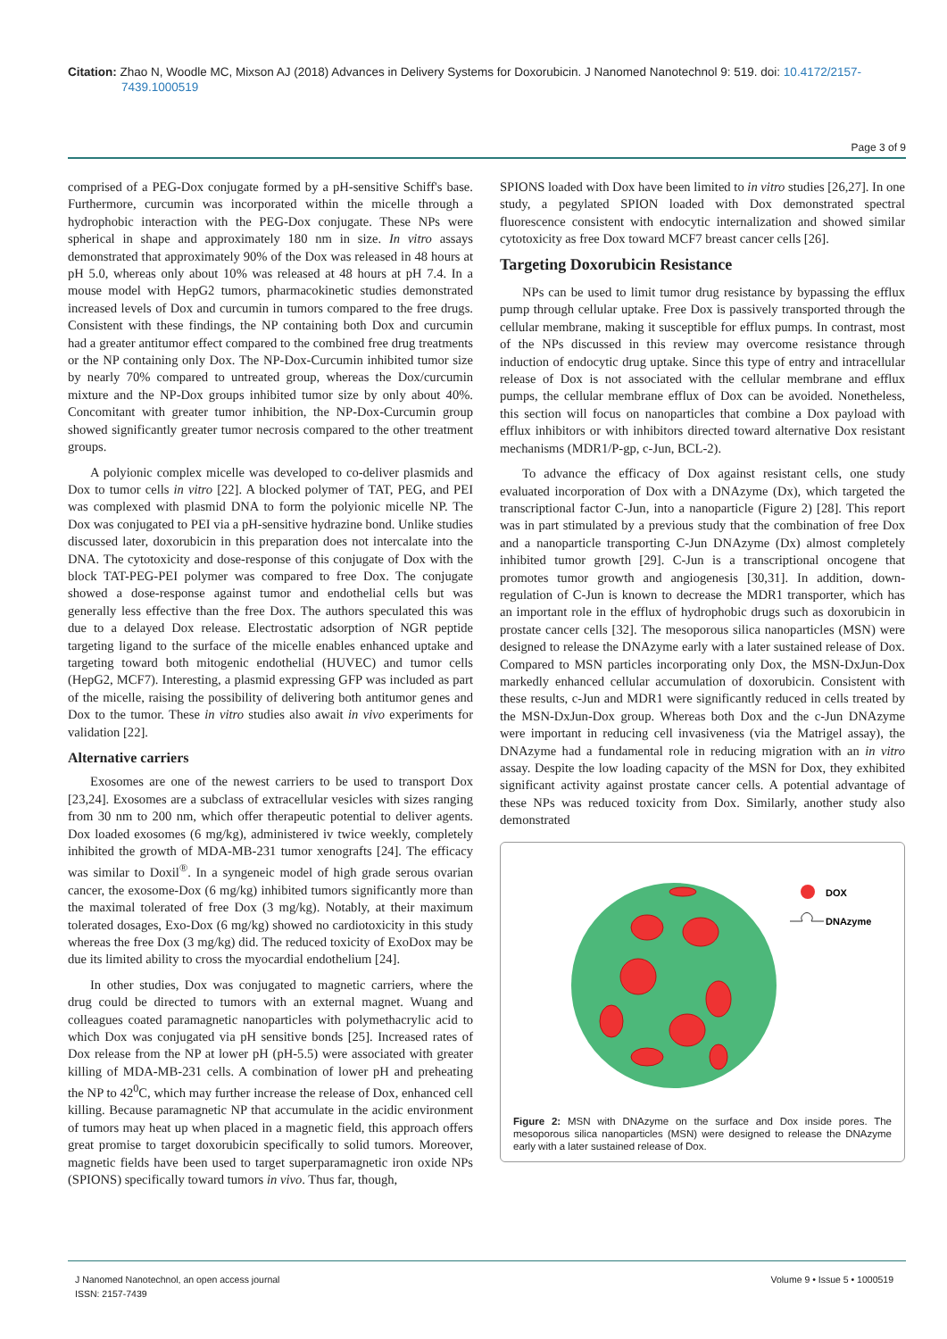Citation: Zhao N, Woodle MC, Mixson AJ (2018) Advances in Delivery Systems for Doxorubicin. J Nanomed Nanotechnol 9: 519. doi: 10.4172/2157-
7439.1000519
Page 3 of 9
comprised of a PEG-Dox conjugate formed by a pH-sensitive Schiff's base. Furthermore, curcumin was incorporated within the micelle through a hydrophobic interaction with the PEG-Dox conjugate. These NPs were spherical in shape and approximately 180 nm in size. In vitro assays demonstrated that approximately 90% of the Dox was released in 48 hours at pH 5.0, whereas only about 10% was released at 48 hours at pH 7.4. In a mouse model with HepG2 tumors, pharmacokinetic studies demonstrated increased levels of Dox and curcumin in tumors compared to the free drugs. Consistent with these findings, the NP containing both Dox and curcumin had a greater antitumor effect compared to the combined free drug treatments or the NP containing only Dox. The NP-Dox-Curcumin inhibited tumor size by nearly 70% compared to untreated group, whereas the Dox/curcumin mixture and the NP-Dox groups inhibited tumor size by only about 40%. Concomitant with greater tumor inhibition, the NP-Dox-Curcumin group showed significantly greater tumor necrosis compared to the other treatment groups.
A polyionic complex micelle was developed to co-deliver plasmids and Dox to tumor cells in vitro [22]. A blocked polymer of TAT, PEG, and PEI was complexed with plasmid DNA to form the polyionic micelle NP. The Dox was conjugated to PEI via a pH-sensitive hydrazine bond. Unlike studies discussed later, doxorubicin in this preparation does not intercalate into the DNA. The cytotoxicity and dose-response of this conjugate of Dox with the block TAT-PEG-PEI polymer was compared to free Dox. The conjugate showed a dose-response against tumor and endothelial cells but was generally less effective than the free Dox. The authors speculated this was due to a delayed Dox release. Electrostatic adsorption of NGR peptide targeting ligand to the surface of the micelle enables enhanced uptake and targeting toward both mitogenic endothelial (HUVEC) and tumor cells (HepG2, MCF7). Interesting, a plasmid expressing GFP was included as part of the micelle, raising the possibility of delivering both antitumor genes and Dox to the tumor. These in vitro studies also await in vivo experiments for validation [22].
Alternative carriers
Exosomes are one of the newest carriers to be used to transport Dox [23,24]. Exosomes are a subclass of extracellular vesicles with sizes ranging from 30 nm to 200 nm, which offer therapeutic potential to deliver agents. Dox loaded exosomes (6 mg/kg), administered iv twice weekly, completely inhibited the growth of MDA-MB-231 tumor xenografts [24]. The efficacy was similar to Doxil<sup>®</sup>. In a syngeneic model of high grade serous ovarian cancer, the exosome-Dox (6 mg/kg) inhibited tumors significantly more than the maximal tolerated of free Dox (3 mg/kg). Notably, at their maximum tolerated dosages, Exo-Dox (6 mg/kg) showed no cardiotoxicity in this study whereas the free Dox (3 mg/kg) did. The reduced toxicity of ExoDox may be due its limited ability to cross the myocardial endothelium [24].
In other studies, Dox was conjugated to magnetic carriers, where the drug could be directed to tumors with an external magnet. Wuang and colleagues coated paramagnetic nanoparticles with polymethacrylic acid to which Dox was conjugated via pH sensitive bonds [25]. Increased rates of Dox release from the NP at lower pH (pH-5.5) were associated with greater killing of MDA-MB-231 cells. A combination of lower pH and preheating the NP to 42<sup>0</sup>C, which may further increase the release of Dox, enhanced cell killing. Because paramagnetic NP that accumulate in the acidic environment of tumors may heat up when placed in a magnetic field, this approach offers great promise to target doxorubicin specifically to solid tumors. Moreover, magnetic fields have been used to target superparamagnetic iron oxide NPs (SPIONS) specifically toward tumors in vivo. Thus far, though,
SPIONS loaded with Dox have been limited to in vitro studies [26,27]. In one study, a pegylated SPION loaded with Dox demonstrated spectral fluorescence consistent with endocytic internalization and showed similar cytotoxicity as free Dox toward MCF7 breast cancer cells [26].
Targeting Doxorubicin Resistance
NPs can be used to limit tumor drug resistance by bypassing the efflux pump through cellular uptake. Free Dox is passively transported through the cellular membrane, making it susceptible for efflux pumps. In contrast, most of the NPs discussed in this review may overcome resistance through induction of endocytic drug uptake. Since this type of entry and intracellular release of Dox is not associated with the cellular membrane and efflux pumps, the cellular membrane efflux of Dox can be avoided. Nonetheless, this section will focus on nanoparticles that combine a Dox payload with efflux inhibitors or with inhibitors directed toward alternative Dox resistant mechanisms (MDR1/P-gp, c-Jun, BCL-2).
To advance the efficacy of Dox against resistant cells, one study evaluated incorporation of Dox with a DNAzyme (Dx), which targeted the transcriptional factor C-Jun, into a nanoparticle (Figure 2) [28]. This report was in part stimulated by a previous study that the combination of free Dox and a nanoparticle transporting C-Jun DNAzyme (Dx) almost completely inhibited tumor growth [29]. C-Jun is a transcriptional oncogene that promotes tumor growth and angiogenesis [30,31]. In addition, down-regulation of C-Jun is known to decrease the MDR1 transporter, which has an important role in the efflux of hydrophobic drugs such as doxorubicin in prostate cancer cells [32]. The mesoporous silica nanoparticles (MSN) were designed to release the DNAzyme early with a later sustained release of Dox. Compared to MSN particles incorporating only Dox, the MSN-DxJun-Dox markedly enhanced cellular accumulation of doxorubicin. Consistent with these results, c-Jun and MDR1 were significantly reduced in cells treated by the MSN-DxJun-Dox group. Whereas both Dox and the c-Jun DNAzyme were important in reducing cell invasiveness (via the Matrigel assay), the DNAzyme had a fundamental role in reducing migration with an in vitro assay. Despite the low loading capacity of the MSN for Dox, they exhibited significant activity against prostate cancer cells. A potential advantage of these NPs was reduced toxicity from Dox. Similarly, another study also demonstrated
DOX
DNAzyme
Figure 2: MSN with DNAzyme on the surface and Dox inside pores. The mesoporous silica nanoparticles (MSN) were designed to release the DNAzyme early with a later sustained release of Dox.
J Nanomed Nanotechnol, an open access journal
ISSN: 2157-7439
Volume 9 • Issue 5 • 1000519